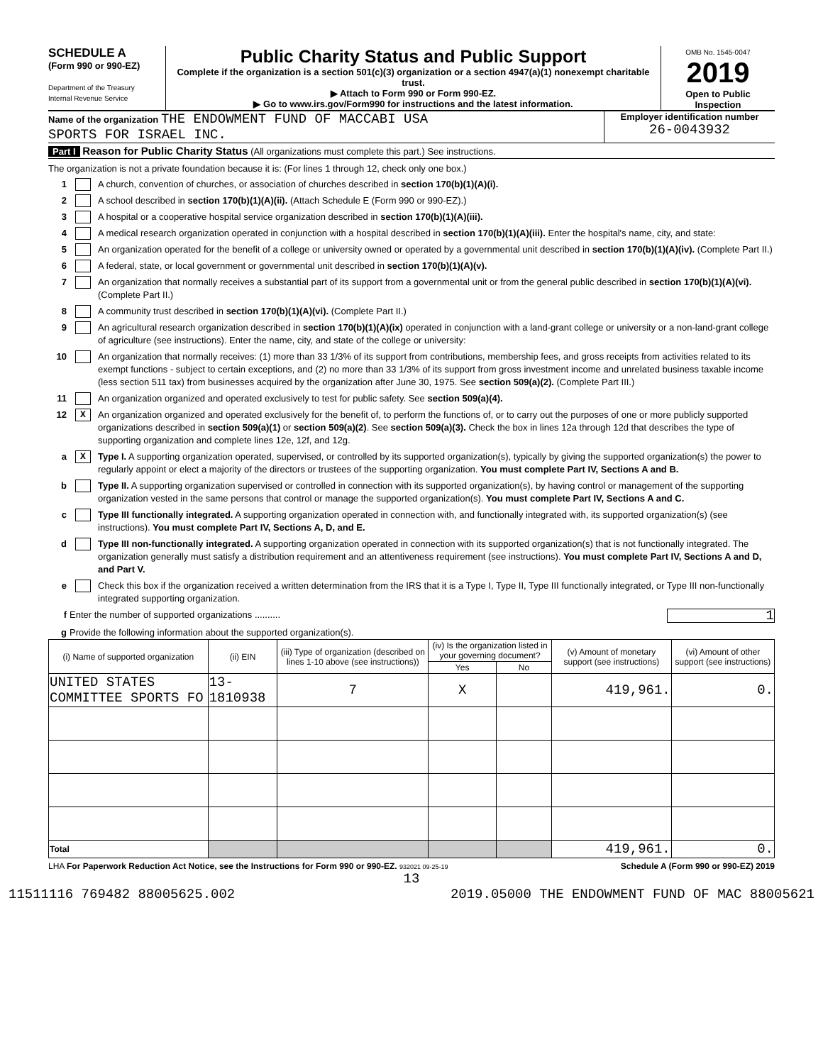SCHEDULE A
(Form 990 or 990-EZ)
Department of the Treasury
Internal Revenue Service
Public Charity Status and Public Support
Complete if the organization is a section 501(c)(3) organization or a section 4947(a)(1) nonexempt charitable trust.
▶ Attach to Form 990 or Form 990-EZ.
▶ Go to www.irs.gov/Form990 for instructions and the latest information.
OMB No. 1545-0047
2019
Open to Public Inspection
Name of the organization THE ENDOWMENT FUND OF MACCABI USA
SPORTS FOR ISRAEL INC.
Employer identification number
26-0043932
Part I Reason for Public Charity Status (All organizations must complete this part.) See instructions.
The organization is not a private foundation because it is: (For lines 1 through 12, check only one box.)
1 A church, convention of churches, or association of churches described in section 170(b)(1)(A)(i).
2 A school described in section 170(b)(1)(A)(ii). (Attach Schedule E (Form 990 or 990-EZ).)
3 A hospital or a cooperative hospital service organization described in section 170(b)(1)(A)(iii).
4 A medical research organization operated in conjunction with a hospital described in section 170(b)(1)(A)(iii). Enter the hospital's name, city, and state:
5 An organization operated for the benefit of a college or university owned or operated by a governmental unit described in section 170(b)(1)(A)(iv). (Complete Part II.)
6 A federal, state, or local government or governmental unit described in section 170(b)(1)(A)(v).
7 An organization that normally receives a substantial part of its support from a governmental unit or from the general public described in section 170(b)(1)(A)(vi). (Complete Part II.)
8 A community trust described in section 170(b)(1)(A)(vi). (Complete Part II.)
9 An agricultural research organization described in section 170(b)(1)(A)(ix) operated in conjunction with a land-grant college or university or a non-land-grant college of agriculture (see instructions). Enter the name, city, and state of the college or university:
10 An organization that normally receives: (1) more than 33 1/3% of its support from contributions, membership fees, and gross receipts from activities related to its exempt functions - subject to certain exceptions, and (2) no more than 33 1/3% of its support from gross investment income and unrelated business taxable income (less section 511 tax) from businesses acquired by the organization after June 30, 1975. See section 509(a)(2). (Complete Part III.)
11 An organization organized and operated exclusively to test for public safety. See section 509(a)(4).
12 X An organization organized and operated exclusively for the benefit of, to perform the functions of, or to carry out the purposes of one or more publicly supported organizations described in section 509(a)(1) or section 509(a)(2). See section 509(a)(3). Check the box in lines 12a through 12d that describes the type of supporting organization and complete lines 12e, 12f, and 12g.
a X Type I. A supporting organization operated, supervised, or controlled by its supported organization(s), typically by giving the supported organization(s) the power to regularly appoint or elect a majority of the directors or trustees of the supporting organization. You must complete Part IV, Sections A and B.
b Type II. A supporting organization supervised or controlled in connection with its supported organization(s), by having control or management of the supporting organization vested in the same persons that control or manage the supported organization(s). You must complete Part IV, Sections A and C.
c Type III functionally integrated. A supporting organization operated in connection with, and functionally integrated with, its supported organization(s) (see instructions). You must complete Part IV, Sections A, D, and E.
d Type III non-functionally integrated. A supporting organization operated in connection with its supported organization(s) that is not functionally integrated. The organization generally must satisfy a distribution requirement and an attentiveness requirement (see instructions). You must complete Part IV, Sections A and D, and Part V.
e Check this box if the organization received a written determination from the IRS that it is a Type I, Type II, Type III functionally integrated, or Type III non-functionally integrated supporting organization.
f Enter the number of supported organizations .......... 1
g Provide the following information about the supported organization(s).
| (i) Name of supported organization | (ii) EIN | (iii) Type of organization (described on lines 1-10 above (see instructions)) | (iv) Is the organization listed in your governing document? | | (v) Amount of monetary support (see instructions) | (vi) Amount of other support (see instructions) |
| --- | --- | --- | --- | --- | --- | --- |
| | | | Yes | No | | |
| UNITED STATES COMMITTEE SPORTS FO | 13-1810938 | 7 | X | | 419,961. | 0. |
| Total | | | | | 419,961. | 0. |
LHA For Paperwork Reduction Act Notice, see the Instructions for Form 990 or 990-EZ. 932021 09-25-19 Schedule A (Form 990 or 990-EZ) 2019
13
11511116 769482 88005625.002 2019.05000 THE ENDOWMENT FUND OF MAC 88005621